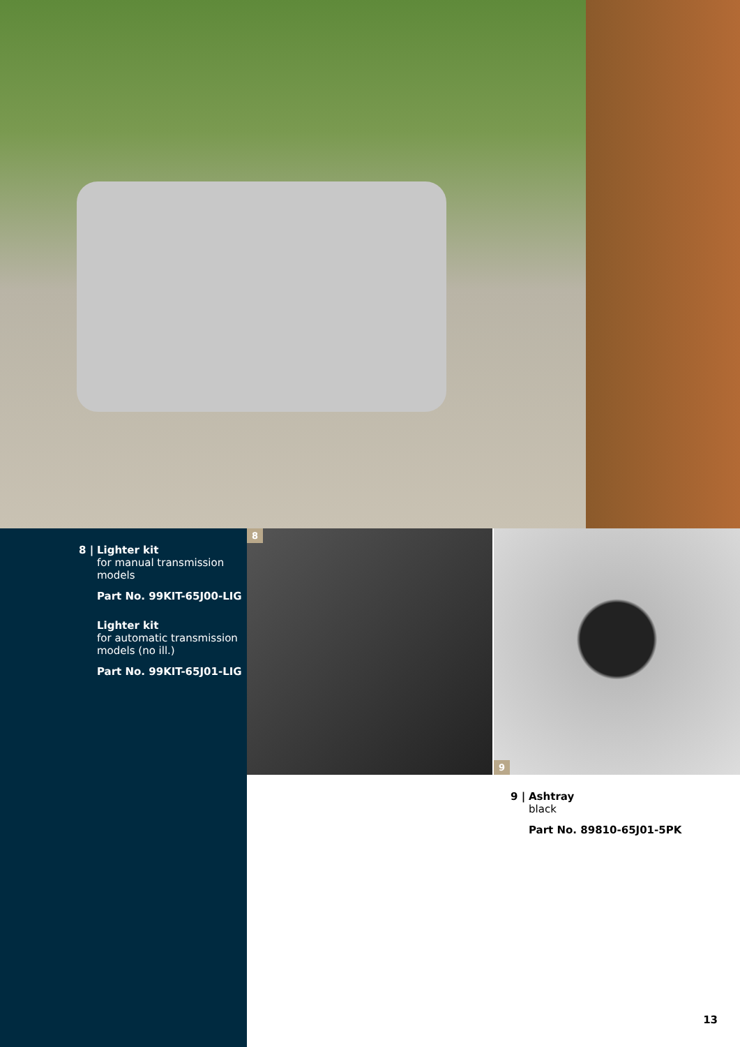8 |
Lighter kit
for manual transmission
models
Part No. 99KIT-65J00-LIG
Lighter kit
for automatic transmission
models (no ill.)
Part No. 99KIT-65J01-LIG
8
9
9 |
Ashtray
black
Part No. 89810-65J01-5PK
13